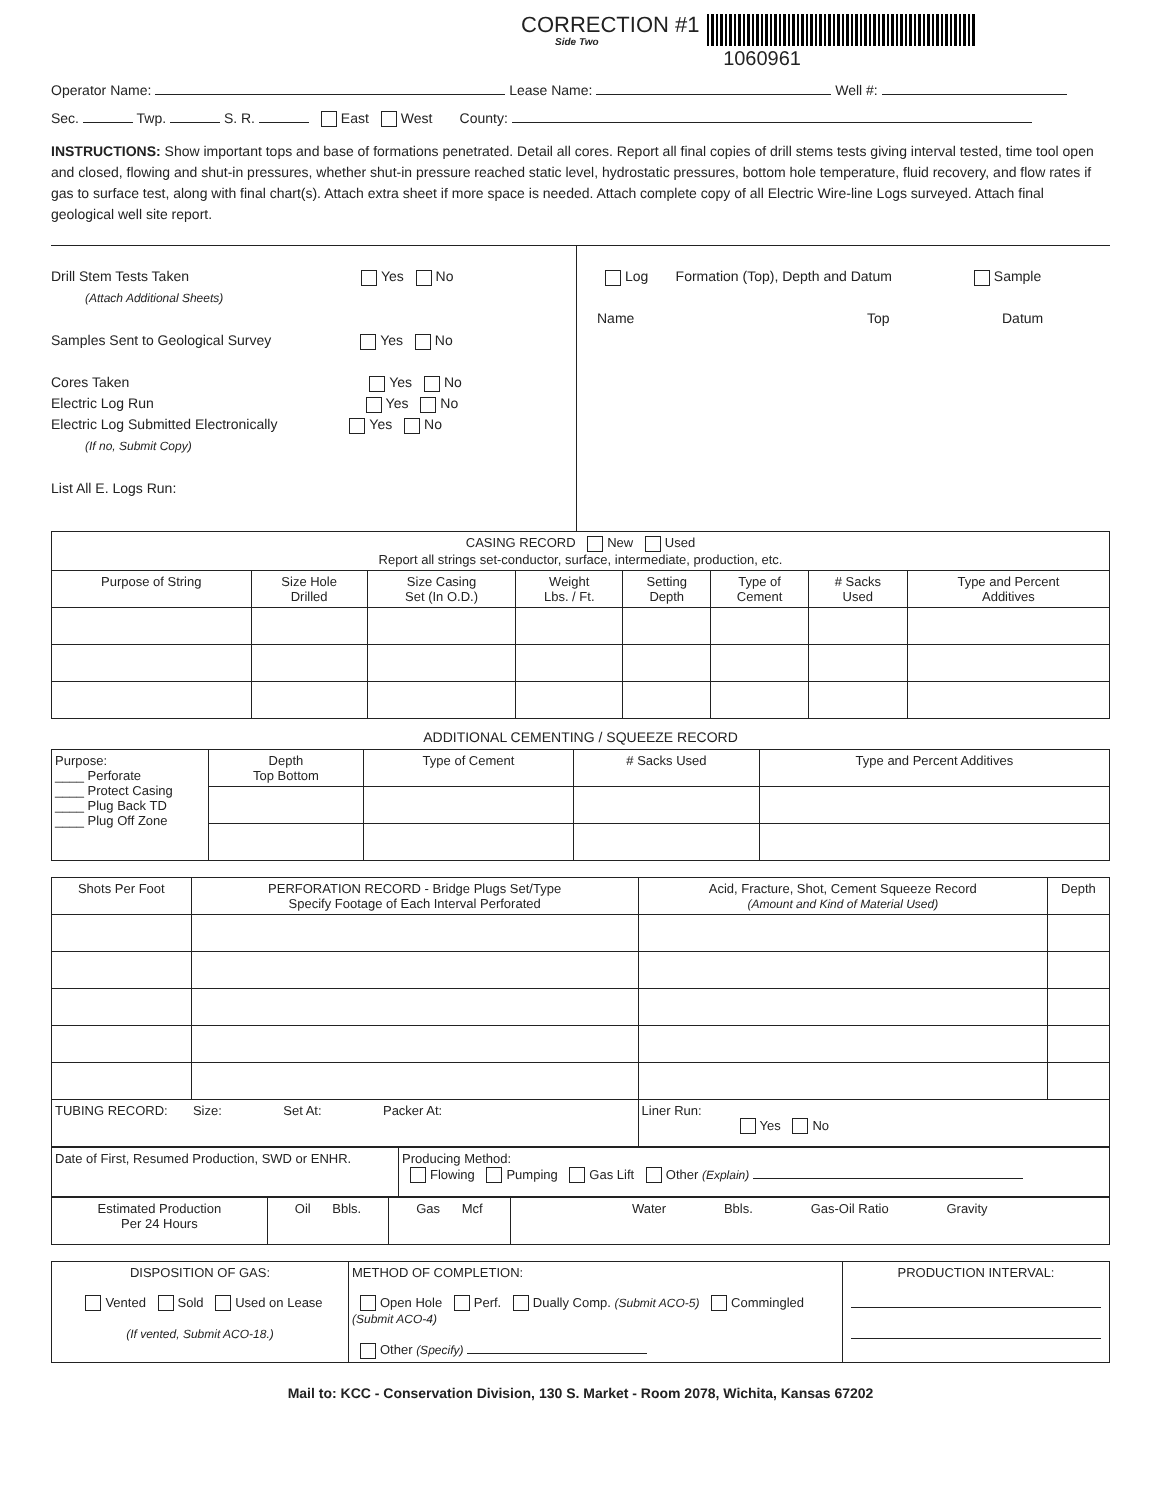CORRECTION #1
Side Two
1060961
Operator Name: Lease Name: Well #:
Sec. Twp. S. R. East West County:
INSTRUCTIONS: Show important tops and base of formations penetrated. Detail all cores. Report all final copies of drill stems tests giving interval tested, time tool open and closed, flowing and shut-in pressures, whether shut-in pressure reached static level, hydrostatic pressures, bottom hole temperature, fluid recovery, and flow rates if gas to surface test, along with final chart(s). Attach extra sheet if more space is needed. Attach complete copy of all Electric Wire-line Logs surveyed. Attach final geological well site report.
Drill Stem Tests Taken Yes No
(Attach Additional Sheets)
Samples Sent to Geological Survey Yes No
Cores Taken Yes No
Electric Log Run Yes No
Electric Log Submitted Electronically Yes No
(If no, Submit Copy)
List All E. Logs Run:
Log Formation (Top), Depth and Datum Sample
Name Top Datum
| CASING RECORD New Used Report all strings set-conductor, surface, intermediate, production, etc. | | | | | | | |
| Purpose of String | Size Hole Drilled | Size Casing Set (In O.D.) | Weight Lbs. / Ft. | Setting Depth | Type of Cement | # Sacks Used | Type and Percent Additives |
ADDITIONAL CEMENTING / SQUEEZE RECORD
| Purpose: ____ Perforate ____ Protect Casing ____ Plug Back TD ____ Plug Off Zone | Depth Top Bottom | Type of Cement | # Sacks Used | Type and Percent Additives |
| Shots Per Foot | PERFORATION RECORD - Bridge Plugs Set/Type Specify Footage of Each Interval Perforated | Acid, Fracture, Shot, Cement Squeeze Record (Amount and Kind of Material Used) | Depth |
| TUBING RECORD: Size: Set At: Packer At: | | Liner Run: Yes No | |
| Date of First, Resumed Production, SWD or ENHR. | Producing Method: Flowing Pumping Gas Lift Other (Explain) |
| Estimated Production Per 24 Hours | Oil Bbls. | Gas Mcf | Water Bbls. Gas-Oil Ratio Gravity |
| DISPOSITION OF GAS: Vented Sold Used on Lease (If vented, Submit ACO-18.) | METHOD OF COMPLETION: Open Hole Perf. Dually Comp. (Submit ACO-5) Commingled (Submit ACO-4) Other (Specify) | PRODUCTION INTERVAL: |
Mail to: KCC - Conservation Division, 130 S. Market - Room 2078, Wichita, Kansas 67202